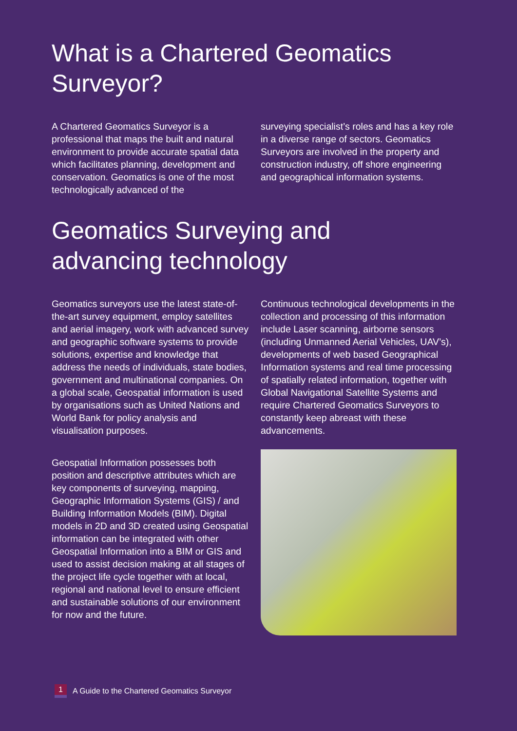What is a Chartered Geomatics
Surveyor?
A Chartered Geomatics Surveyor is a professional that maps the built and natural environment to provide accurate spatial data which facilitates planning, development and conservation. Geomatics is one of the most technologically advanced of the
surveying specialist’s roles and has a key role in a diverse range of sectors. Geomatics Surveyors are involved in the property and construction industry, off shore engineering and geographical information systems.
Geomatics Surveying and
advancing technology
Geomatics surveyors use the latest state-of-the-art survey equipment, employ satellites and aerial imagery, work with advanced survey and geographic software systems to provide solutions, expertise and knowledge that address the needs of individuals, state bodies, government and multinational companies. On a global scale, Geospatial information is used by organisations such as United Nations and World Bank for policy analysis and visualisation purposes.
Geospatial Information possesses both position and descriptive attributes which are key components of surveying, mapping, Geographic Information Systems (GIS) / and Building Information Models (BIM). Digital models in 2D and 3D created using Geospatial information can be integrated with other Geospatial Information into a BIM or GIS and used to assist decision making at all stages of the project life cycle together with at local, regional and national level to ensure efficient and sustainable solutions of our environment for now and the future.
Continuous technological developments in the collection and processing of this information include Laser scanning, airborne sensors (including Unmanned Aerial Vehicles, UAV’s), developments of web based Geographical Information systems and real time processing of spatially related information, together with Global Navigational Satellite Systems and require Chartered Geomatics Surveyors to constantly keep abreast with these advancements.
1 A Guide to the Chartered Geomatics Surveyor